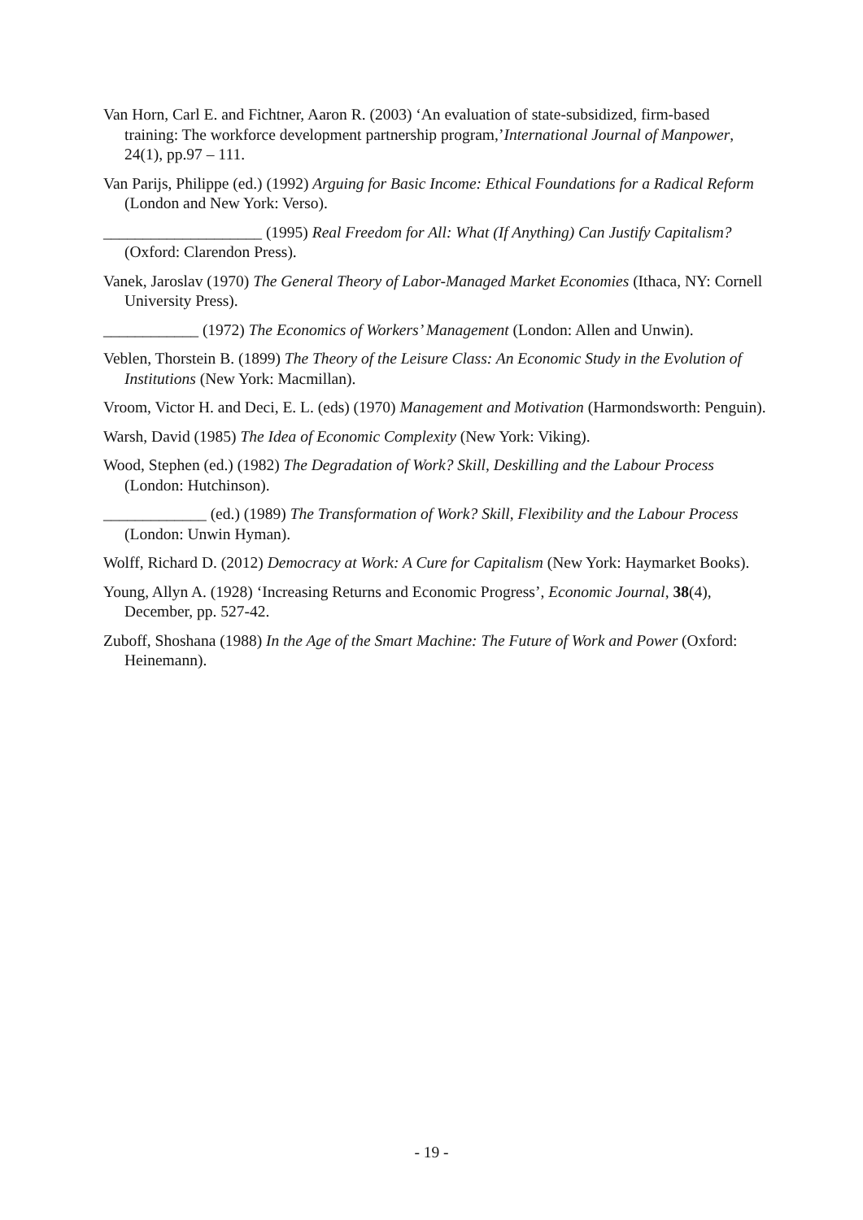Van Horn, Carl E. and Fichtner, Aaron R. (2003) ‘An evaluation of state-subsidized, firm-based training: The workforce development partnership program,’International Journal of Manpower, 24(1), pp.97 – 111.
Van Parijs, Philippe (ed.) (1992) Arguing for Basic Income: Ethical Foundations for a Radical Reform (London and New York: Verso).
____________________ (1995) Real Freedom for All: What (If Anything) Can Justify Capitalism? (Oxford: Clarendon Press).
Vanek, Jaroslav (1970) The General Theory of Labor-Managed Market Economies (Ithaca, NY: Cornell University Press).
____________ (1972) The Economics of Workers’ Management (London: Allen and Unwin).
Veblen, Thorstein B. (1899) The Theory of the Leisure Class: An Economic Study in the Evolution of Institutions (New York: Macmillan).
Vroom, Victor H. and Deci, E. L. (eds) (1970) Management and Motivation (Harmondsworth: Penguin).
Warsh, David (1985) The Idea of Economic Complexity (New York: Viking).
Wood, Stephen (ed.) (1982) The Degradation of Work? Skill, Deskilling and the Labour Process (London: Hutchinson).
_____________ (ed.) (1989) The Transformation of Work? Skill, Flexibility and the Labour Process (London: Unwin Hyman).
Wolff, Richard D. (2012) Democracy at Work: A Cure for Capitalism (New York: Haymarket Books).
Young, Allyn A. (1928) ‘Increasing Returns and Economic Progress’, Economic Journal, 38(4), December, pp. 527-42.
Zuboff, Shoshana (1988) In the Age of the Smart Machine: The Future of Work and Power (Oxford: Heinemann).
- 19 -